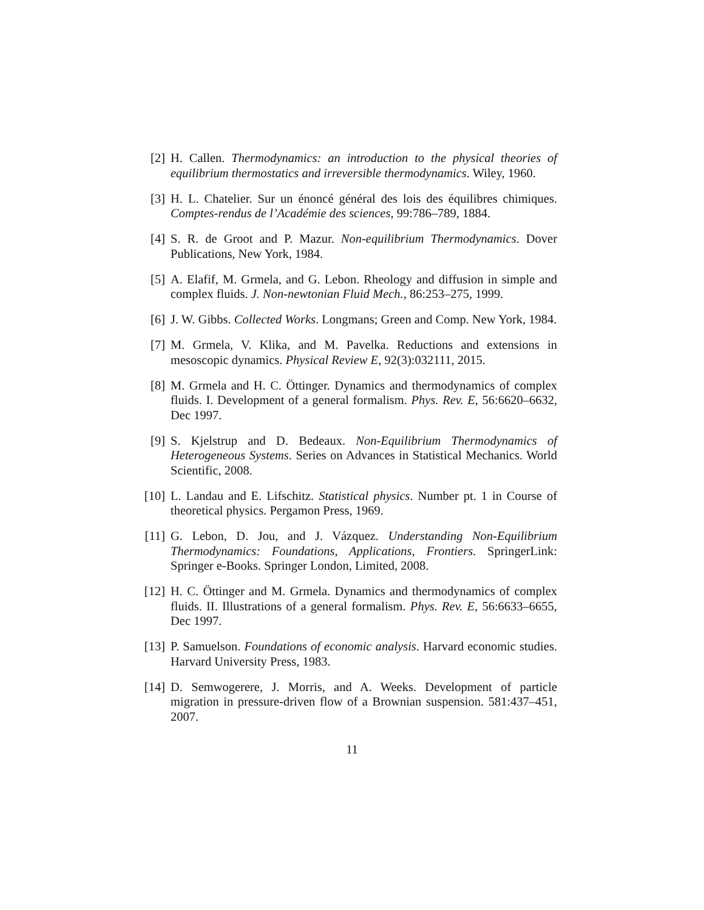[2] H. Callen. Thermodynamics: an introduction to the physical theories of equilibrium thermostatics and irreversible thermodynamics. Wiley, 1960.
[3] H. L. Chatelier. Sur un énoncé général des lois des équilibres chimiques. Comptes-rendus de l’Académie des sciences, 99:786–789, 1884.
[4] S. R. de Groot and P. Mazur. Non-equilibrium Thermodynamics. Dover Publications, New York, 1984.
[5] A. Elafif, M. Grmela, and G. Lebon. Rheology and diffusion in simple and complex fluids. J. Non-newtonian Fluid Mech., 86:253–275, 1999.
[6] J. W. Gibbs. Collected Works. Longmans; Green and Comp. New York, 1984.
[7] M. Grmela, V. Klika, and M. Pavelka. Reductions and extensions in mesoscopic dynamics. Physical Review E, 92(3):032111, 2015.
[8] M. Grmela and H. C. Öttinger. Dynamics and thermodynamics of complex fluids. I. Development of a general formalism. Phys. Rev. E, 56:6620–6632, Dec 1997.
[9] S. Kjelstrup and D. Bedeaux. Non-Equilibrium Thermodynamics of Heterogeneous Systems. Series on Advances in Statistical Mechanics. World Scientific, 2008.
[10]
L. Landau and E. Lifschitz. Statistical physics. Number pt. 1 in Course of theoretical physics. Pergamon Press, 1969.
[11]
G. Lebon, D. Jou, and J. Vázquez. Understanding Non-Equilibrium Thermodynamics: Foundations, Applications, Frontiers. SpringerLink: Springer e-Books. Springer London, Limited, 2008.
[12]
H. C. Öttinger and M. Grmela. Dynamics and thermodynamics of complex fluids. II. Illustrations of a general formalism. Phys. Rev. E, 56:6633–6655, Dec 1997.
[13]
P. Samuelson. Foundations of economic analysis. Harvard economic studies. Harvard University Press, 1983.
[14]
D. Semwogerere, J. Morris, and A. Weeks. Development of particle migration in pressure-driven flow of a Brownian suspension. 581:437–451, 2007.
11